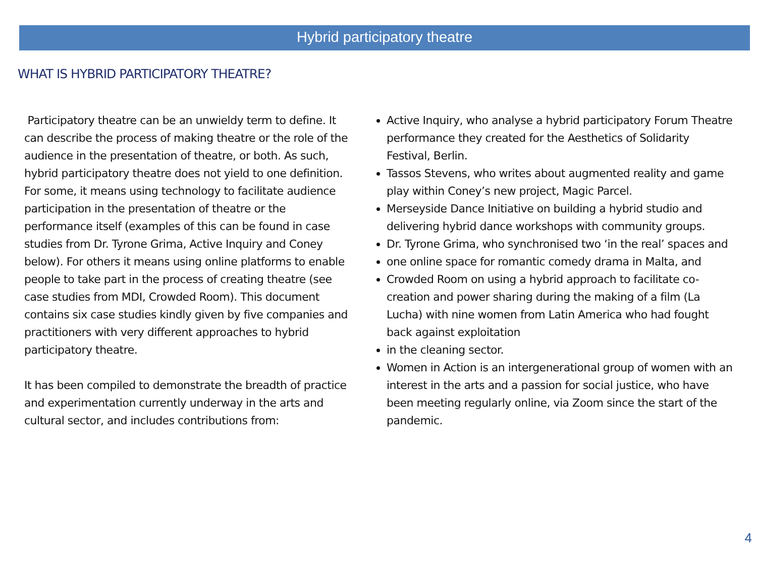Hybrid participatory theatre
WHAT IS HYBRID PARTICIPATORY THEATRE?
Participatory theatre can be an unwieldy term to define. It can describe the process of making theatre or the role of the audience in the presentation of theatre, or both. As such, hybrid participatory theatre does not yield to one definition. For some, it means using technology to facilitate audience participation in the presentation of theatre or the performance itself (examples of this can be found in case studies from Dr. Tyrone Grima, Active Inquiry and Coney below). For others it means using online platforms to enable people to take part in the process of creating theatre (see case studies from MDI, Crowded Room). This document contains six case studies kindly given by five companies and practitioners with very different approaches to hybrid participatory theatre.
It has been compiled to demonstrate the breadth of practice and experimentation currently underway in the arts and cultural sector, and includes contributions from:
Active Inquiry, who analyse a hybrid participatory Forum Theatre performance they created for the Aesthetics of Solidarity Festival, Berlin.
Tassos Stevens, who writes about augmented reality and game play within Coney’s new project, Magic Parcel.
Merseyside Dance Initiative on building a hybrid studio and delivering hybrid dance workshops with community groups.
Dr. Tyrone Grima, who synchronised two ‘in the real’ spaces and
one online space for romantic comedy drama in Malta, and
Crowded Room on using a hybrid approach to facilitate co-creation and power sharing during the making of a film (La Lucha) with nine women from Latin America who had fought back against exploitation
in the cleaning sector.
Women in Action is an intergenerational group of women with an interest in the arts and a passion for social justice, who have been meeting regularly online, via Zoom since the start of the pandemic.
4